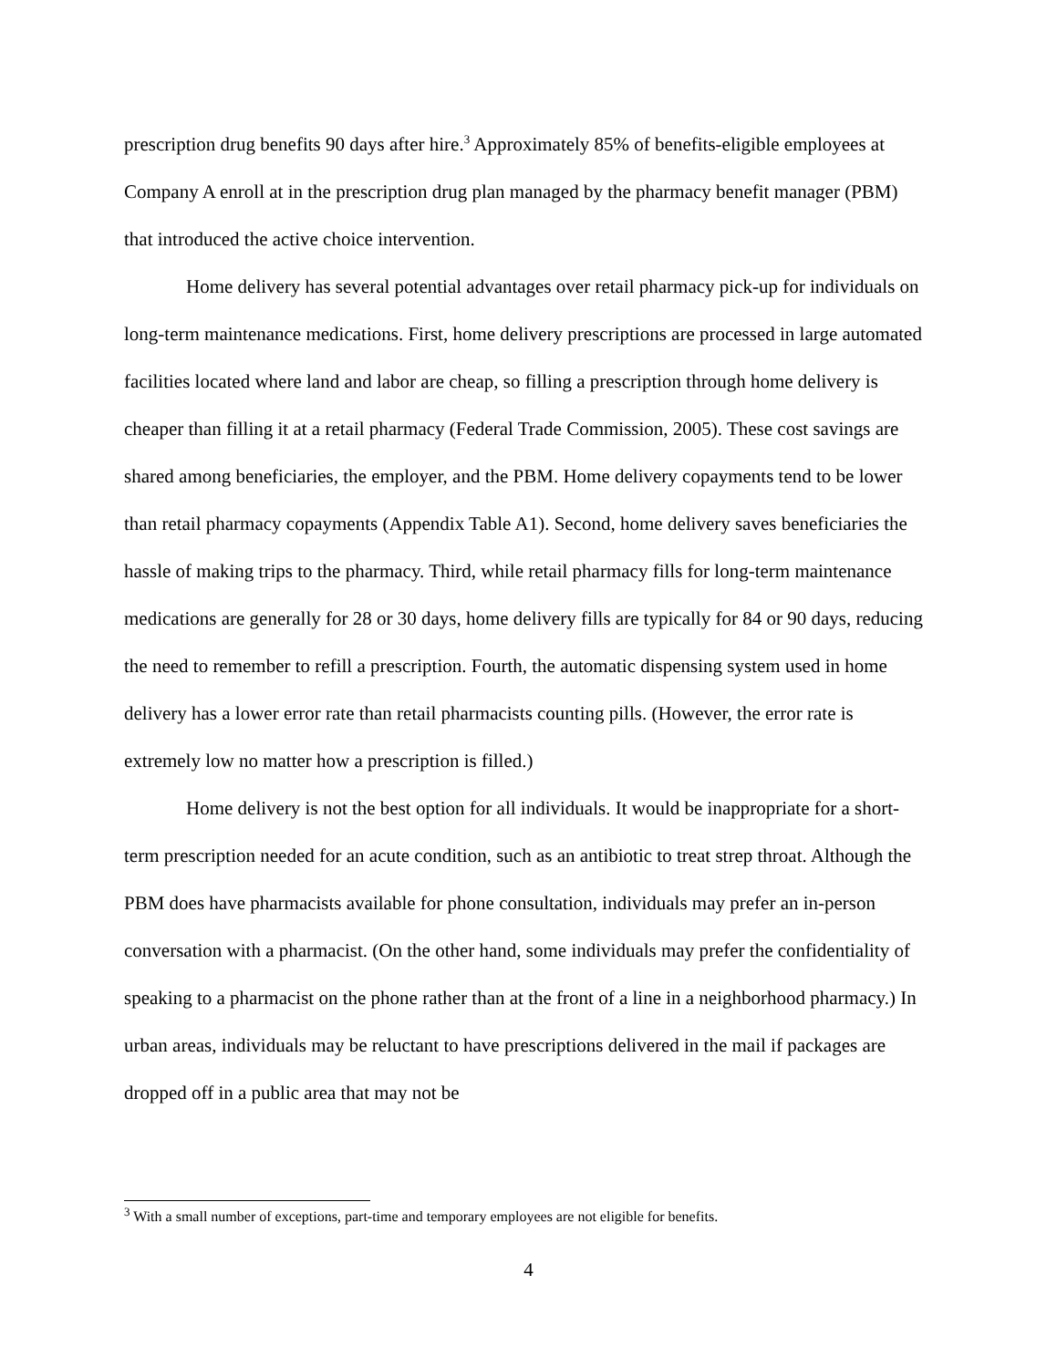prescription drug benefits 90 days after hire.<sup>3</sup> Approximately 85% of benefits-eligible employees at Company A enroll at in the prescription drug plan managed by the pharmacy benefit manager (PBM) that introduced the active choice intervention.
Home delivery has several potential advantages over retail pharmacy pick-up for individuals on long-term maintenance medications. First, home delivery prescriptions are processed in large automated facilities located where land and labor are cheap, so filling a prescription through home delivery is cheaper than filling it at a retail pharmacy (Federal Trade Commission, 2005). These cost savings are shared among beneficiaries, the employer, and the PBM. Home delivery copayments tend to be lower than retail pharmacy copayments (Appendix Table A1). Second, home delivery saves beneficiaries the hassle of making trips to the pharmacy. Third, while retail pharmacy fills for long-term maintenance medications are generally for 28 or 30 days, home delivery fills are typically for 84 or 90 days, reducing the need to remember to refill a prescription. Fourth, the automatic dispensing system used in home delivery has a lower error rate than retail pharmacists counting pills. (However, the error rate is extremely low no matter how a prescription is filled.)
Home delivery is not the best option for all individuals. It would be inappropriate for a short-term prescription needed for an acute condition, such as an antibiotic to treat strep throat. Although the PBM does have pharmacists available for phone consultation, individuals may prefer an in-person conversation with a pharmacist. (On the other hand, some individuals may prefer the confidentiality of speaking to a pharmacist on the phone rather than at the front of a line in a neighborhood pharmacy.) In urban areas, individuals may be reluctant to have prescriptions delivered in the mail if packages are dropped off in a public area that may not be
<sup>3</sup> With a small number of exceptions, part-time and temporary employees are not eligible for benefits.
4